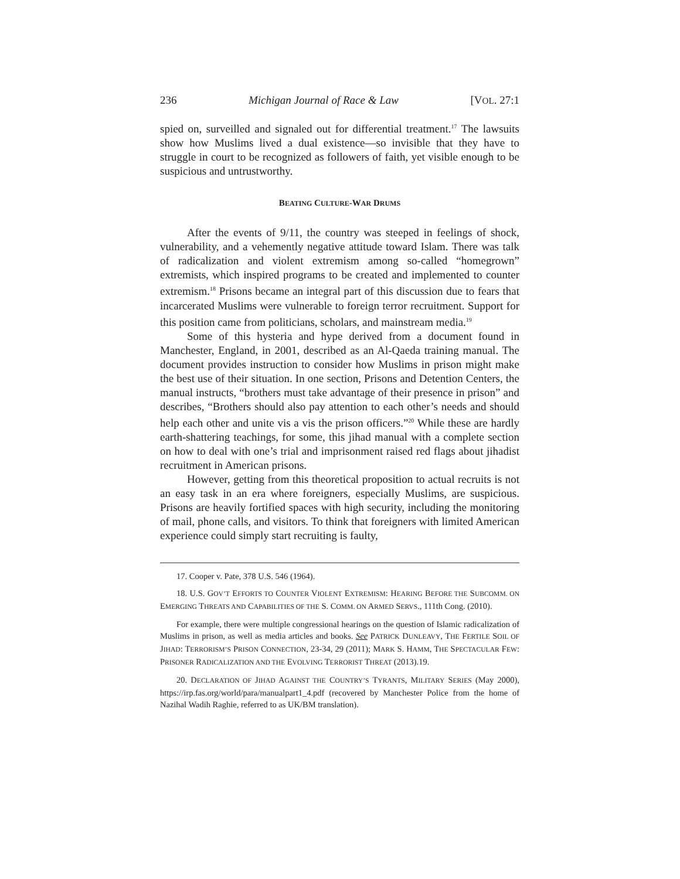236 Michigan Journal of Race & Law [VOL. 27:1
spied on, surveilled and signaled out for differential treatment.<sup>17</sup> The lawsuits show how Muslims lived a dual existence—so invisible that they have to struggle in court to be recognized as followers of faith, yet visible enough to be suspicious and untrustworthy.
BEATING CULTURE-WAR DRUMS
After the events of 9/11, the country was steeped in feelings of shock, vulnerability, and a vehemently negative attitude toward Islam. There was talk of radicalization and violent extremism among so-called “homegrown” extremists, which inspired programs to be created and implemented to counter extremism.<sup>18</sup> Prisons became an integral part of this discussion due to fears that incarcerated Muslims were vulnerable to foreign terror recruitment. Support for this position came from politicians, scholars, and mainstream media.<sup>19</sup>
Some of this hysteria and hype derived from a document found in Manchester, England, in 2001, described as an Al-Qaeda training manual. The document provides instruction to consider how Muslims in prison might make the best use of their situation. In one section, Prisons and Detention Centers, the manual instructs, “brothers must take advantage of their presence in prison” and describes, “Brothers should also pay attention to each other’s needs and should help each other and unite vis a vis the prison officers.”<sup>20</sup> While these are hardly earth-shattering teachings, for some, this jihad manual with a complete section on how to deal with one’s trial and imprisonment raised red flags about jihadist recruitment in American prisons.
However, getting from this theoretical proposition to actual recruits is not an easy task in an era where foreigners, especially Muslims, are suspicious. Prisons are heavily fortified spaces with high security, including the monitoring of mail, phone calls, and visitors. To think that foreigners with limited American experience could simply start recruiting is faulty,
17. Cooper v. Pate, 378 U.S. 546 (1964).
18. U.S. GOV’T EFFORTS TO COUNTER VIOLENT EXTREMISM: HEARING BEFORE THE SUBCOMM. ON EMERGING THREATS AND CAPABILITIES OF THE S. COMM. ON ARMED SERVS., 111th Cong. (2010).
For example, there were multiple congressional hearings on the question of Islamic radicalization of Muslims in prison, as well as media articles and books. See PATRICK DUNLEAVY, THE FERTILE SOIL OF JIHAD: TERRORISM’S PRISON CONNECTION, 23-34, 29 (2011); MARK S. HAMM, THE SPECTACULAR FEW: PRISONER RADICALIZATION AND THE EVOLVING TERRORIST THREAT (2013).19.
20. DECLARATION OF JIHAD AGAINST THE COUNTRY’S TYRANTS, MILITARY SERIES (May 2000), https://irp.fas.org/world/para/manualpart1_4.pdf (recovered by Manchester Police from the home of Nazihal Wadih Raghie, referred to as UK/BM translation).